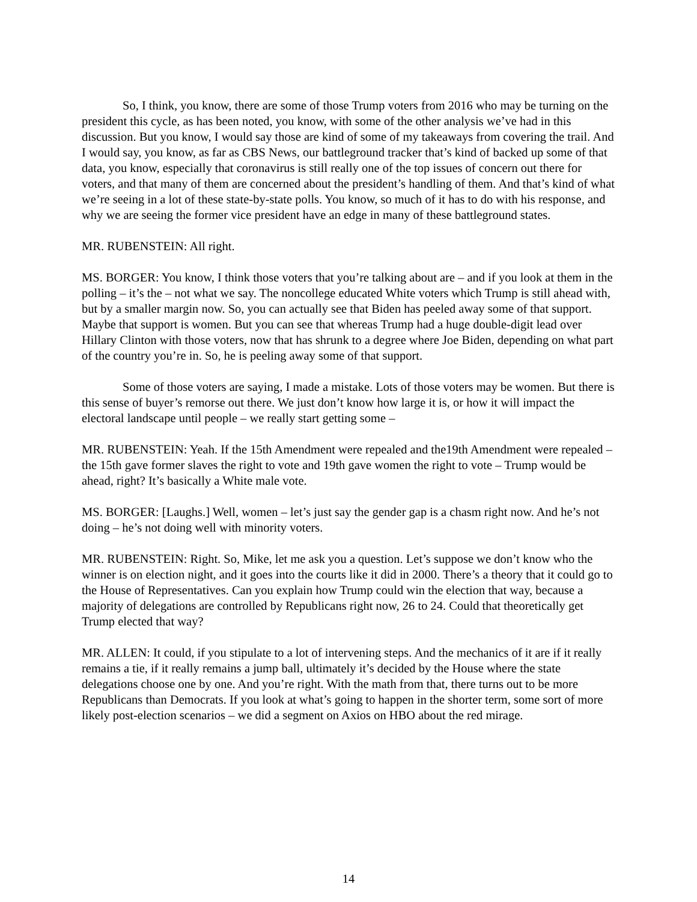So, I think, you know, there are some of those Trump voters from 2016 who may be turning on the president this cycle, as has been noted, you know, with some of the other analysis we’ve had in this discussion. But you know, I would say those are kind of some of my takeaways from covering the trail. And I would say, you know, as far as CBS News, our battleground tracker that’s kind of backed up some of that data, you know, especially that coronavirus is still really one of the top issues of concern out there for voters, and that many of them are concerned about the president’s handling of them. And that’s kind of what we’re seeing in a lot of these state-by-state polls. You know, so much of it has to do with his response, and why we are seeing the former vice president have an edge in many of these battleground states.
MR. RUBENSTEIN: All right.
MS. BORGER: You know, I think those voters that you’re talking about are – and if you look at them in the polling – it’s the – not what we say. The noncollege educated White voters which Trump is still ahead with, but by a smaller margin now. So, you can actually see that Biden has peeled away some of that support. Maybe that support is women. But you can see that whereas Trump had a huge double-digit lead over Hillary Clinton with those voters, now that has shrunk to a degree where Joe Biden, depending on what part of the country you’re in. So, he is peeling away some of that support.
Some of those voters are saying, I made a mistake. Lots of those voters may be women. But there is this sense of buyer’s remorse out there. We just don’t know how large it is, or how it will impact the electoral landscape until people – we really start getting some –
MR. RUBENSTEIN: Yeah. If the 15th Amendment were repealed and the19th Amendment were repealed – the 15th gave former slaves the right to vote and 19th gave women the right to vote – Trump would be ahead, right? It’s basically a White male vote.
MS. BORGER: [Laughs.] Well, women – let’s just say the gender gap is a chasm right now. And he’s not doing – he’s not doing well with minority voters.
MR. RUBENSTEIN: Right. So, Mike, let me ask you a question. Let’s suppose we don’t know who the winner is on election night, and it goes into the courts like it did in 2000. There’s a theory that it could go to the House of Representatives. Can you explain how Trump could win the election that way, because a majority of delegations are controlled by Republicans right now, 26 to 24. Could that theoretically get Trump elected that way?
MR. ALLEN: It could, if you stipulate to a lot of intervening steps. And the mechanics of it are if it really remains a tie, if it really remains a jump ball, ultimately it’s decided by the House where the state delegations choose one by one. And you’re right. With the math from that, there turns out to be more Republicans than Democrats. If you look at what’s going to happen in the shorter term, some sort of more likely post-election scenarios – we did a segment on Axios on HBO about the red mirage.
14